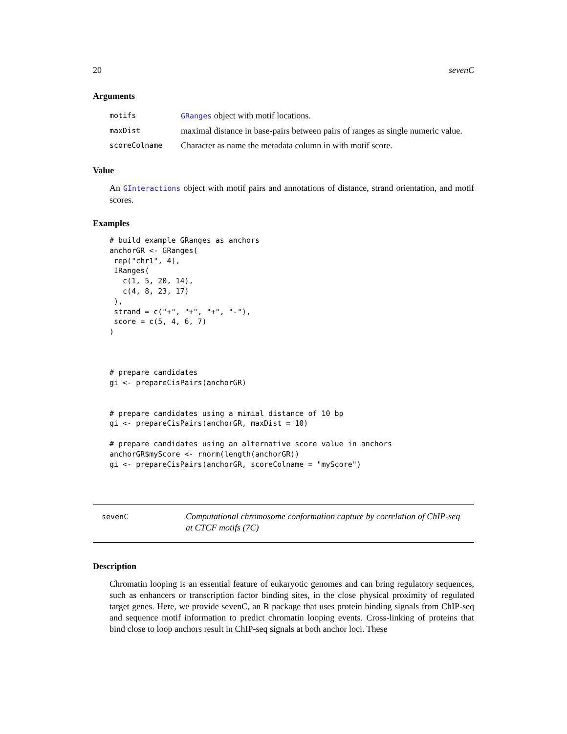20 sevenC
Arguments
| motifs | GRanges object with motif locations. |
| maxDist | maximal distance in base-pairs between pairs of ranges as single numeric value. |
| scoreColname | Character as name the metadata column in with motif score. |
Value
An GInteractions object with motif pairs and annotations of distance, strand orientation, and motif scores.
Examples
# build example GRanges as anchors
anchorGR <- GRanges(
 rep("chr1", 4),
 IRanges(
   c(1, 5, 20, 14),
   c(4, 8, 23, 17)
 ),
 strand = c("+", "+", "+", "-"),
 score = c(5, 4, 6, 7)
)



# prepare candidates
gi <- prepareCisPairs(anchorGR)


# prepare candidates using a mimial distance of 10 bp
gi <- prepareCisPairs(anchorGR, maxDist = 10)

# prepare candidates using an alternative score value in anchors
anchorGR$myScore <- rnorm(length(anchorGR))
gi <- prepareCisPairs(anchorGR, scoreColname = "myScore")
sevenC
Computational chromosome conformation capture by correlation of ChIP-seq at CTCF motifs (7C)
Description
Chromatin looping is an essential feature of eukaryotic genomes and can bring regulatory sequences, such as enhancers or transcription factor binding sites, in the close physical proximity of regulated target genes. Here, we provide sevenC, an R package that uses protein binding signals from ChIP-seq and sequence motif information to predict chromatin looping events. Cross-linking of proteins that bind close to loop anchors result in ChIP-seq signals at both anchor loci. These